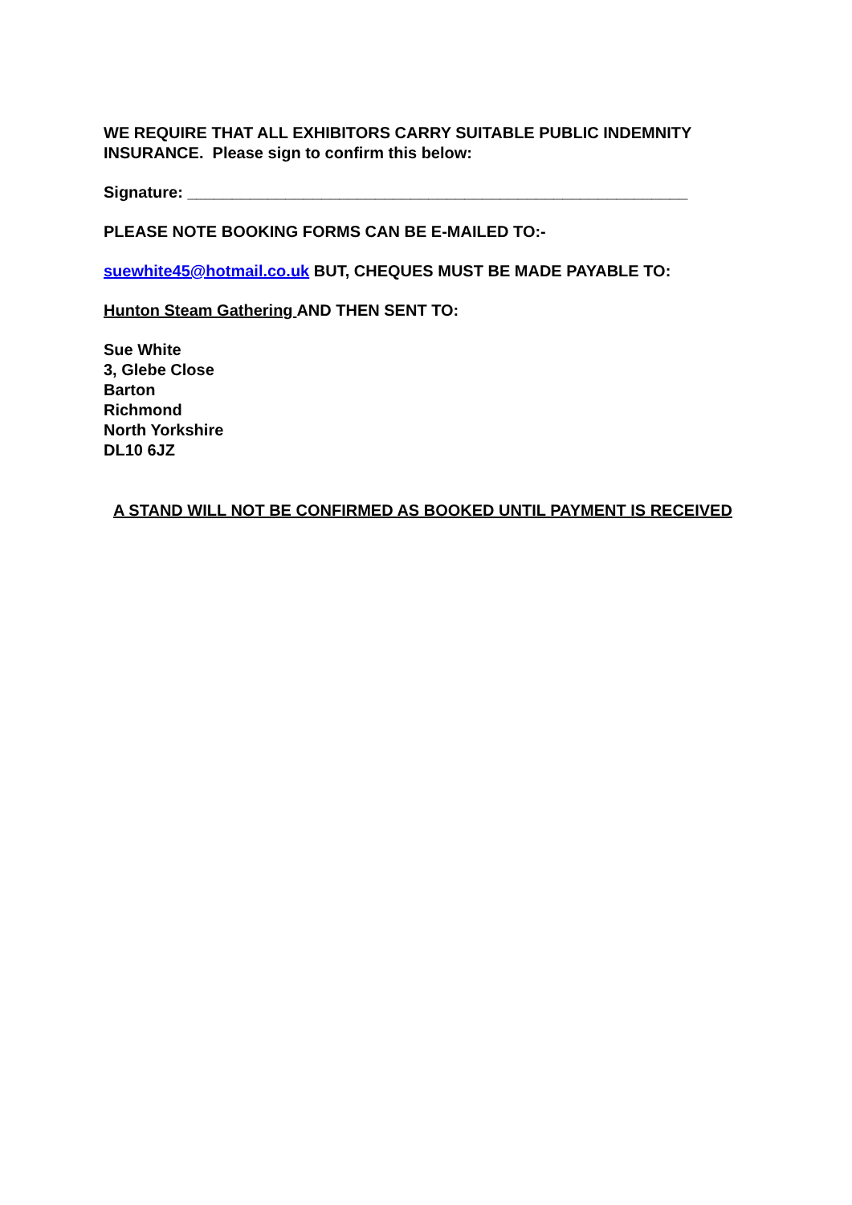WE REQUIRE THAT ALL EXHIBITORS CARRY SUITABLE PUBLIC INDEMNITY INSURANCE. Please sign to confirm this below:
Signature: ________________________________________________________
PLEASE NOTE BOOKING FORMS CAN BE E-MAILED TO:-
suewhite45@hotmail.co.uk BUT, CHEQUES MUST BE MADE PAYABLE TO:
Hunton Steam Gathering AND THEN SENT TO:
Sue White
3, Glebe Close
Barton
Richmond
North Yorkshire
DL10 6JZ
A STAND WILL NOT BE CONFIRMED AS BOOKED UNTIL PAYMENT IS RECEIVED